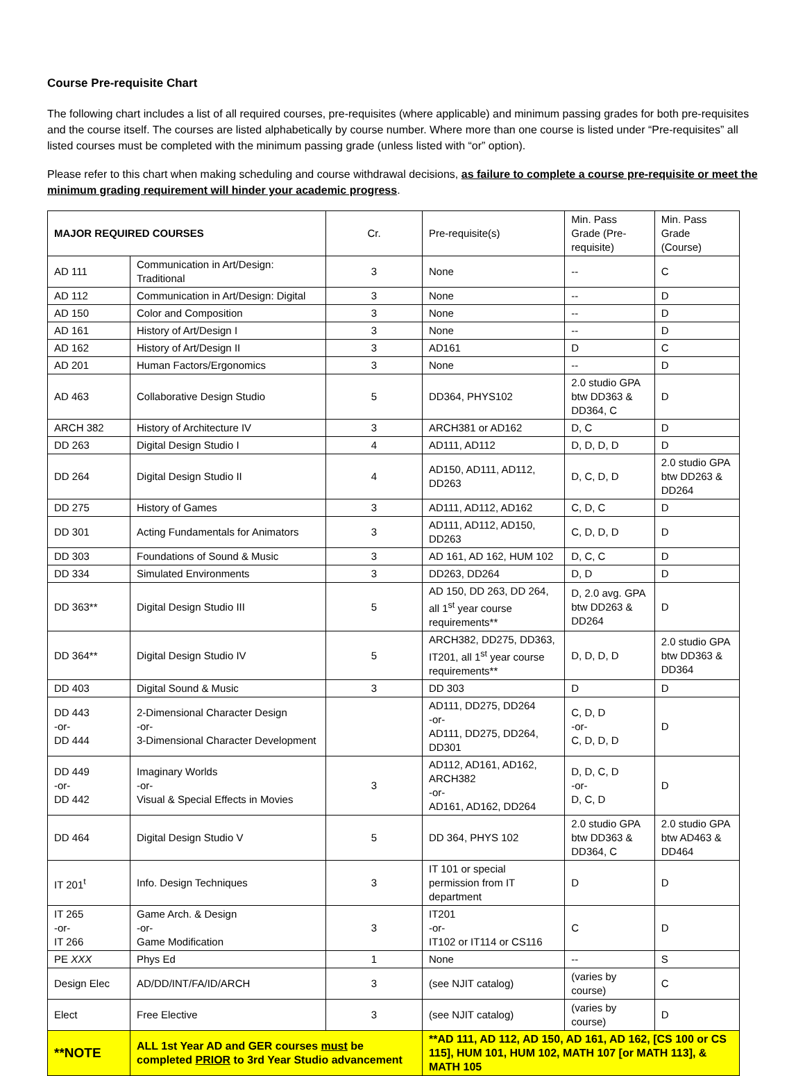Course Pre-requisite Chart
The following chart includes a list of all required courses, pre-requisites (where applicable) and minimum passing grades for both pre-requisites and the course itself. The courses are listed alphabetically by course number. Where more than one course is listed under “Pre-requisites” all listed courses must be completed with the minimum passing grade (unless listed with “or” option).
Please refer to this chart when making scheduling and course withdrawal decisions, as failure to complete a course pre-requisite or meet the minimum grading requirement will hinder your academic progress.
| MAJOR REQUIRED COURSES | | Cr. | Pre-requisite(s) | Min. Pass Grade (Pre-requisite) | Min. Pass Grade (Course) |
| --- | --- | --- | --- | --- | --- |
| AD 111 | Communication in Art/Design: Traditional | 3 | None | -- | C |
| AD 112 | Communication in Art/Design: Digital | 3 | None | -- | D |
| AD 150 | Color and Composition | 3 | None | -- | D |
| AD 161 | History of Art/Design I | 3 | None | -- | D |
| AD 162 | History of Art/Design II | 3 | AD161 | D | C |
| AD 201 | Human Factors/Ergonomics | 3 | None | -- | D |
| AD 463 | Collaborative Design Studio | 5 | DD364, PHYS102 | 2.0 studio GPA btw DD363 & DD364, C | D |
| ARCH 382 | History of Architecture IV | 3 | ARCH381 or AD162 | D, C | D |
| DD 263 | Digital Design Studio I | 4 | AD111, AD112 | D, D, D, D | D |
| DD 264 | Digital Design Studio II | 4 | AD150, AD111, AD112, DD263 | D, C, D, D | 2.0 studio GPA btw DD263 & DD264 |
| DD 275 | History of Games | 3 | AD111, AD112, AD162 | C, D, C | D |
| DD 301 | Acting Fundamentals for Animators | 3 | AD111, AD112, AD150, DD263 | C, D, D, D | D |
| DD 303 | Foundations of Sound & Music | 3 | AD 161, AD 162, HUM 102 | D, C, C | D |
| DD 334 | Simulated Environments | 3 | DD263, DD264 | D, D | D |
| DD 363** | Digital Design Studio III | 5 | AD 150, DD 263, DD 264, all 1<sup>st</sup> year course requirements** | D, 2.0 avg. GPA btw DD263 & DD264 | D |
| DD 364** | Digital Design Studio IV | 5 | ARCH382, DD275, DD363, IT201, all 1<sup>st</sup> year course requirements** | D, D, D, D | 2.0 studio GPA btw DD363 & DD364 |
| DD 403 | Digital Sound & Music | 3 | DD 303 | D | D |
| DD 443 -or- DD 444 | 2-Dimensional Character Design -or- 3-Dimensional Character Development | | AD111, DD275, DD264 -or- AD111, DD275, DD264, DD301 | C, D, D -or- C, D, D, D | D |
| DD 449 -or- DD 442 | Imaginary Worlds -or- Visual & Special Effects in Movies | 3 | AD112, AD161, AD162, ARCH382 -or- AD161, AD162, DD264 | D, D, C, D -or- D, C, D | D |
| DD 464 | Digital Design Studio V | 5 | DD 364, PHYS 102 | 2.0 studio GPA btw DD363 & DD364, C | 2.0 studio GPA btw AD463 & DD464 |
| IT 201<sup>t</sup> | Info. Design Techniques | 3 | IT 101 or special permission from IT department | D | D |
| IT 265 -or- IT 266 | Game Arch. & Design -or- Game Modification | 3 | IT201 -or- IT102 or IT114 or CS116 | C | D |
| PE XXX | Phys Ed | 1 | None | -- | S |
| Design Elec | AD/DD/INT/FA/ID/ARCH | 3 | (see NJIT catalog) | (varies by course) | C |
| Elect | Free Elective | 3 | (see NJIT catalog) | (varies by course) | D |
| **NOTE | ALL 1st Year AD and GER courses must be completed PRIOR to 3rd Year Studio advancement | | **AD 111, AD 112, AD 150, AD 161, AD 162, [CS 100 or CS 115], HUM 101, HUM 102, MATH 107 [or MATH 113], & MATH 105 | | |